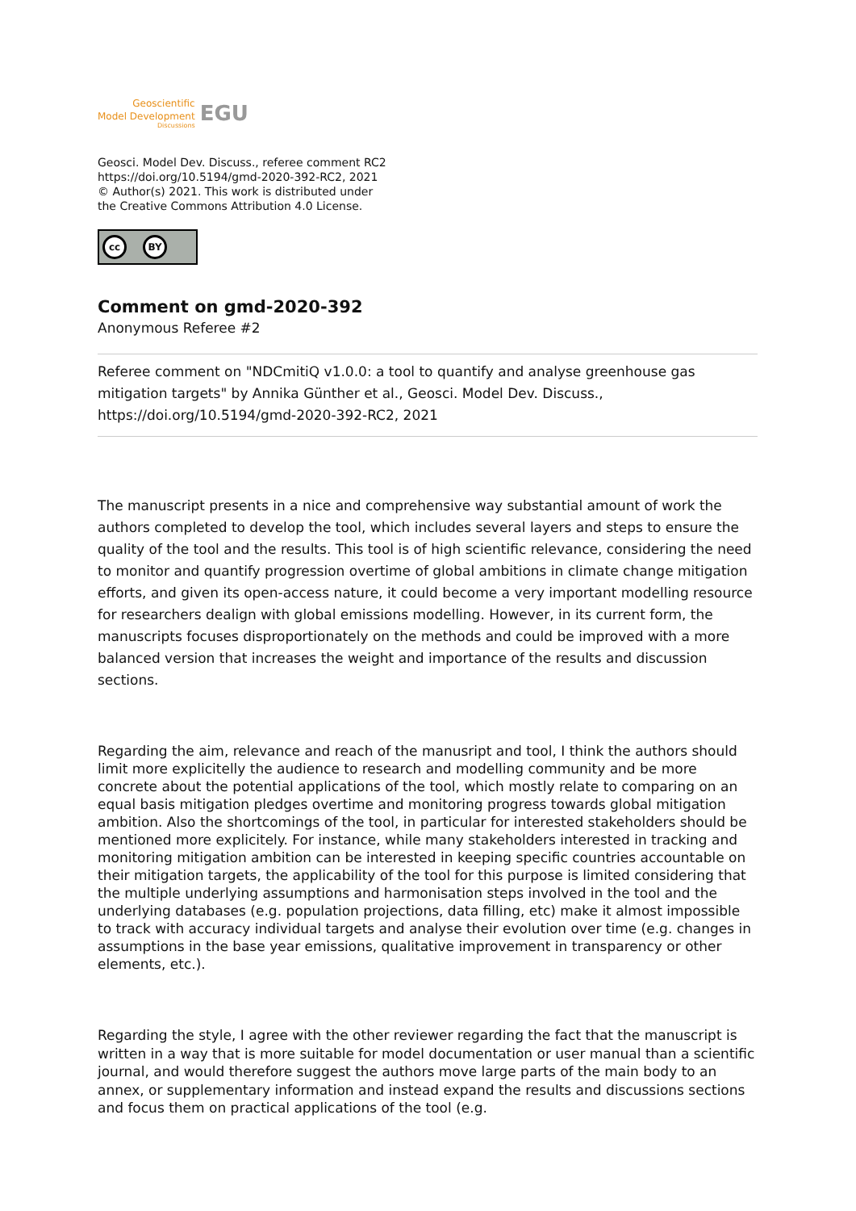Geoscientific
Model Development
Discussions
EGU
Geosci. Model Dev. Discuss., referee comment RC2
https://doi.org/10.5194/gmd-2020-392-RC2, 2021
© Author(s) 2021. This work is distributed under
the Creative Commons Attribution 4.0 License.
cc BY
Comment on gmd-2020-392
Anonymous Referee #2
Referee comment on "NDCmitiQ v1.0.0: a tool to quantify and analyse greenhouse gas mitigation targets" by Annika Günther et al., Geosci. Model Dev. Discuss., https://doi.org/10.5194/gmd-2020-392-RC2, 2021
The manuscript presents in a nice and comprehensive way substantial amount of work the authors completed to develop the tool, which includes several layers and steps to ensure the quality of the tool and the results. This tool is of high scientific relevance, considering the need to monitor and quantify progression overtime of global ambitions in climate change mitigation efforts, and given its open-access nature, it could become a very important modelling resource for researchers dealign with global emissions modelling. However, in its current form, the manuscripts focuses disproportionately on the methods and could be improved with a more balanced version that increases the weight and importance of the results and discussion sections.
Regarding the aim, relevance and reach of the manusript and tool, I think the authors should limit more explicitelly the audience to research and modelling community and be more concrete about the potential applications of the tool, which mostly relate to comparing on an equal basis mitigation pledges overtime and monitoring progress towards global mitigation ambition. Also the shortcomings of the tool, in particular for interested stakeholders should be mentioned more explicitely. For instance, while many stakeholders interested in tracking and monitoring mitigation ambition can be interested in keeping specific countries accountable on their mitigation targets, the applicability of the tool for this purpose is limited considering that the multiple underlying assumptions and harmonisation steps involved in the tool and the underlying databases (e.g. population projections, data filling, etc) make it almost impossible to track with accuracy individual targets and analyse their evolution over time (e.g. changes in assumptions in the base year emissions, qualitative improvement in transparency or other elements, etc.).
Regarding the style, I agree with the other reviewer regarding the fact that the manuscript is written in a way that is more suitable for model documentation or user manual than a scientific journal, and would therefore suggest the authors move large parts of the main body to an annex, or supplementary information and instead expand the results and discussions sections and focus them on practical applications of the tool (e.g.